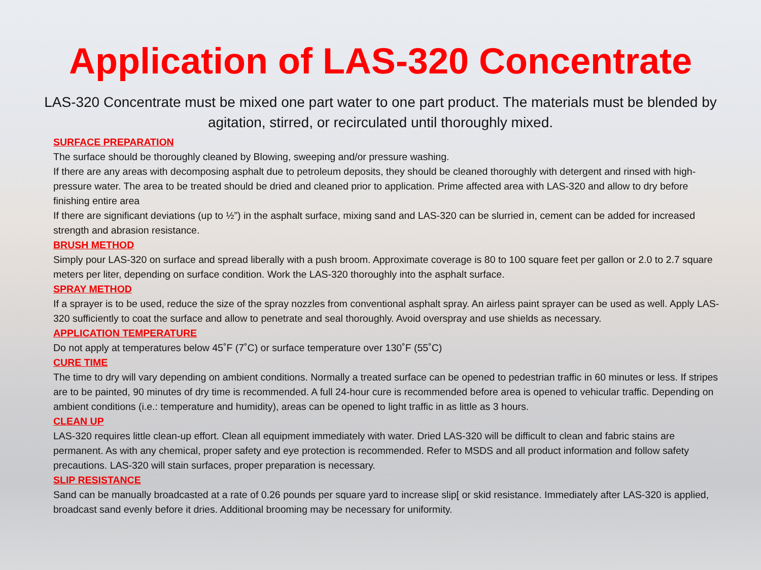Application of LAS-320 Concentrate
LAS-320 Concentrate must be mixed one part water to one part product. The materials must be blended by agitation, stirred, or recirculated until thoroughly mixed.
SURFACE PREPARATION
The surface should be thoroughly cleaned by Blowing, sweeping and/or pressure washing.
If there are any areas with decomposing asphalt due to petroleum deposits, they should be cleaned thoroughly with detergent and rinsed with high-pressure water. The area to be treated should be dried and cleaned prior to application. Prime affected area with LAS-320 and allow to dry before finishing entire area
If there are significant deviations (up to ½”) in the asphalt surface, mixing sand and LAS-320 can be slurried in, cement can be added for increased strength and abrasion resistance.
BRUSH METHOD
Simply pour LAS-320 on surface and spread liberally with a push broom. Approximate coverage is 80 to 100 square feet per gallon or 2.0 to 2.7 square meters per liter, depending on surface condition. Work the LAS-320 thoroughly into the asphalt surface.
SPRAY METHOD
If a sprayer is to be used, reduce the size of the spray nozzles from conventional asphalt spray. An airless paint sprayer can be used as well. Apply LAS-320 sufficiently to coat the surface and allow to penetrate and seal thoroughly. Avoid overspray and use shields as necessary.
APPLICATION TEMPERATURE
Do not apply at temperatures below 45˚F (7˚C) or surface temperature over 130˚F (55˚C)
CURE TIME
The time to dry will vary depending on ambient conditions. Normally a treated surface can be opened to pedestrian traffic in 60 minutes or less. If stripes are to be painted, 90 minutes of dry time is recommended. A full 24-hour cure is recommended before area is opened to vehicular traffic. Depending on ambient conditions (i.e.: temperature and humidity), areas can be opened to light traffic in as little as 3 hours.
CLEAN UP
LAS-320 requires little clean-up effort. Clean all equipment immediately with water. Dried LAS-320 will be difficult to clean and fabric stains are permanent. As with any chemical, proper safety and eye protection is recommended. Refer to MSDS and all product information and follow safety precautions. LAS-320 will stain surfaces, proper preparation is necessary.
SLIP RESISTANCE
Sand can be manually broadcasted at a rate of 0.26 pounds per square yard to increase slip[ or skid resistance. Immediately after LAS-320 is applied, broadcast sand evenly before it dries. Additional brooming may be necessary for uniformity.